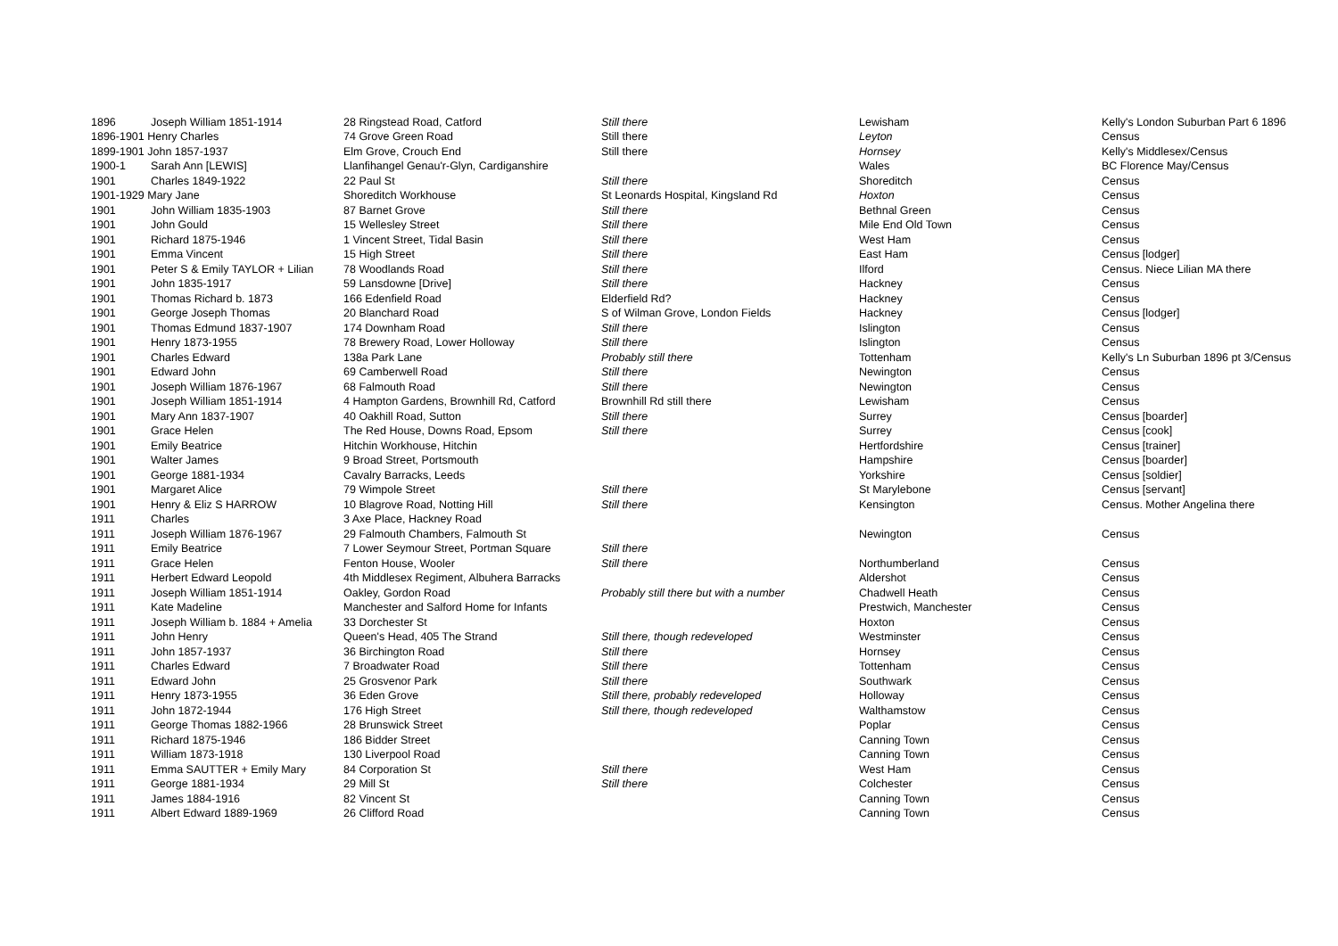| 1896 | Joseph William 1851-1914 | 28 Ringstead Road, Catford | Still there | Lewisham | Kelly's London Suburban Part 6 1896 |
| 1896-1901 Henry Charles | | 74 Grove Green Road | Still there | Leyton | Census |
| 1899-1901 John 1857-1937 | | Elm Grove, Crouch End | Still there | Hornsey | Kelly's Middlesex/Census |
| 1900-1 | Sarah Ann [LEWIS] | Llanfihangel Genau'r-Glyn, Cardiganshire | | Wales | BC Florence May/Census |
| 1901 | Charles 1849-1922 | 22 Paul St | Still there | Shoreditch | Census |
| 1901-1929 Mary Jane | | Shoreditch Workhouse | St Leonards Hospital, Kingsland Rd | Hoxton | Census |
| 1901 | John William 1835-1903 | 87 Barnet Grove | Still there | Bethnal Green | Census |
| 1901 | John Gould | 15 Wellesley Street | Still there | Mile End Old Town | Census |
| 1901 | Richard 1875-1946 | 1 Vincent Street, Tidal Basin | Still there | West Ham | Census |
| 1901 | Emma Vincent | 15 High Street | Still there | East Ham | Census [lodger] |
| 1901 | Peter S & Emily TAYLOR + Lilian | 78 Woodlands Road | Still there | Ilford | Census. Niece Lilian MA there |
| 1901 | John 1835-1917 | 59 Lansdowne [Drive] | Still there | Hackney | Census |
| 1901 | Thomas Richard b. 1873 | 166 Edenfield Road | Elderfield Rd? | Hackney | Census |
| 1901 | George Joseph Thomas | 20 Blanchard Road | S of Wilman Grove, London Fields | Hackney | Census [lodger] |
| 1901 | Thomas Edmund 1837-1907 | 174 Downham Road | Still there | Islington | Census |
| 1901 | Henry 1873-1955 | 78 Brewery Road, Lower Holloway | Still there | Islington | Census |
| 1901 | Charles Edward | 138a Park Lane | Probably still there | Tottenham | Kelly's Ln Suburban 1896 pt 3/Census |
| 1901 | Edward John | 69 Camberwell Road | Still there | Newington | Census |
| 1901 | Joseph William 1876-1967 | 68 Falmouth Road | Still there | Newington | Census |
| 1901 | Joseph William 1851-1914 | 4 Hampton Gardens, Brownhill Rd, Catford | Brownhill Rd still there | Lewisham | Census |
| 1901 | Mary Ann 1837-1907 | 40 Oakhill Road, Sutton | Still there | Surrey | Census [boarder] |
| 1901 | Grace Helen | The Red House, Downs Road, Epsom | Still there | Surrey | Census [cook] |
| 1901 | Emily Beatrice | Hitchin Workhouse, Hitchin | | Hertfordshire | Census [trainer] |
| 1901 | Walter James | 9 Broad Street, Portsmouth | | Hampshire | Census [boarder] |
| 1901 | George 1881-1934 | Cavalry Barracks, Leeds | | Yorkshire | Census [soldier] |
| 1901 | Margaret Alice | 79 Wimpole Street | Still there | St Marylebone | Census [servant] |
| 1901 | Henry & Eliz S HARROW | 10 Blagrove Road, Notting Hill | Still there | Kensington | Census. Mother Angelina there |
| 1911 | Charles | 3 Axe Place, Hackney Road | | | |
| 1911 | Joseph William 1876-1967 | 29 Falmouth Chambers, Falmouth St | | Newington | Census |
| 1911 | Emily Beatrice | 7 Lower Seymour Street, Portman Square | Still there | | |
| 1911 | Grace Helen | Fenton House, Wooler | Still there | Northumberland | Census |
| 1911 | Herbert Edward Leopold | 4th Middlesex Regiment, Albuhera Barracks | | Aldershot | Census |
| 1911 | Joseph William 1851-1914 | Oakley, Gordon Road | Probably still there but with a number | Chadwell Heath | Census |
| 1911 | Kate Madeline | Manchester and Salford Home for Infants | | Prestwich, Manchester | Census |
| 1911 | Joseph William b. 1884 + Amelia | 33 Dorchester St | | Hoxton | Census |
| 1911 | John Henry | Queen's Head, 405 The Strand | Still there, though redeveloped | Westminster | Census |
| 1911 | John 1857-1937 | 36 Birchington Road | Still there | Hornsey | Census |
| 1911 | Charles Edward | 7 Broadwater Road | Still there | Tottenham | Census |
| 1911 | Edward John | 25 Grosvenor Park | Still there | Southwark | Census |
| 1911 | Henry 1873-1955 | 36 Eden Grove | Still there, probably redeveloped | Holloway | Census |
| 1911 | John 1872-1944 | 176 High Street | Still there, though redeveloped | Walthamstow | Census |
| 1911 | George Thomas 1882-1966 | 28 Brunswick Street | | Poplar | Census |
| 1911 | Richard 1875-1946 | 186 Bidder Street | | Canning Town | Census |
| 1911 | William 1873-1918 | 130 Liverpool Road | | Canning Town | Census |
| 1911 | Emma SAUTTER + Emily Mary | 84 Corporation St | Still there | West Ham | Census |
| 1911 | George 1881-1934 | 29 Mill St | Still there | Colchester | Census |
| 1911 | James 1884-1916 | 82 Vincent St | | Canning Town | Census |
| 1911 | Albert Edward 1889-1969 | 26 Clifford Road | | Canning Town | Census |